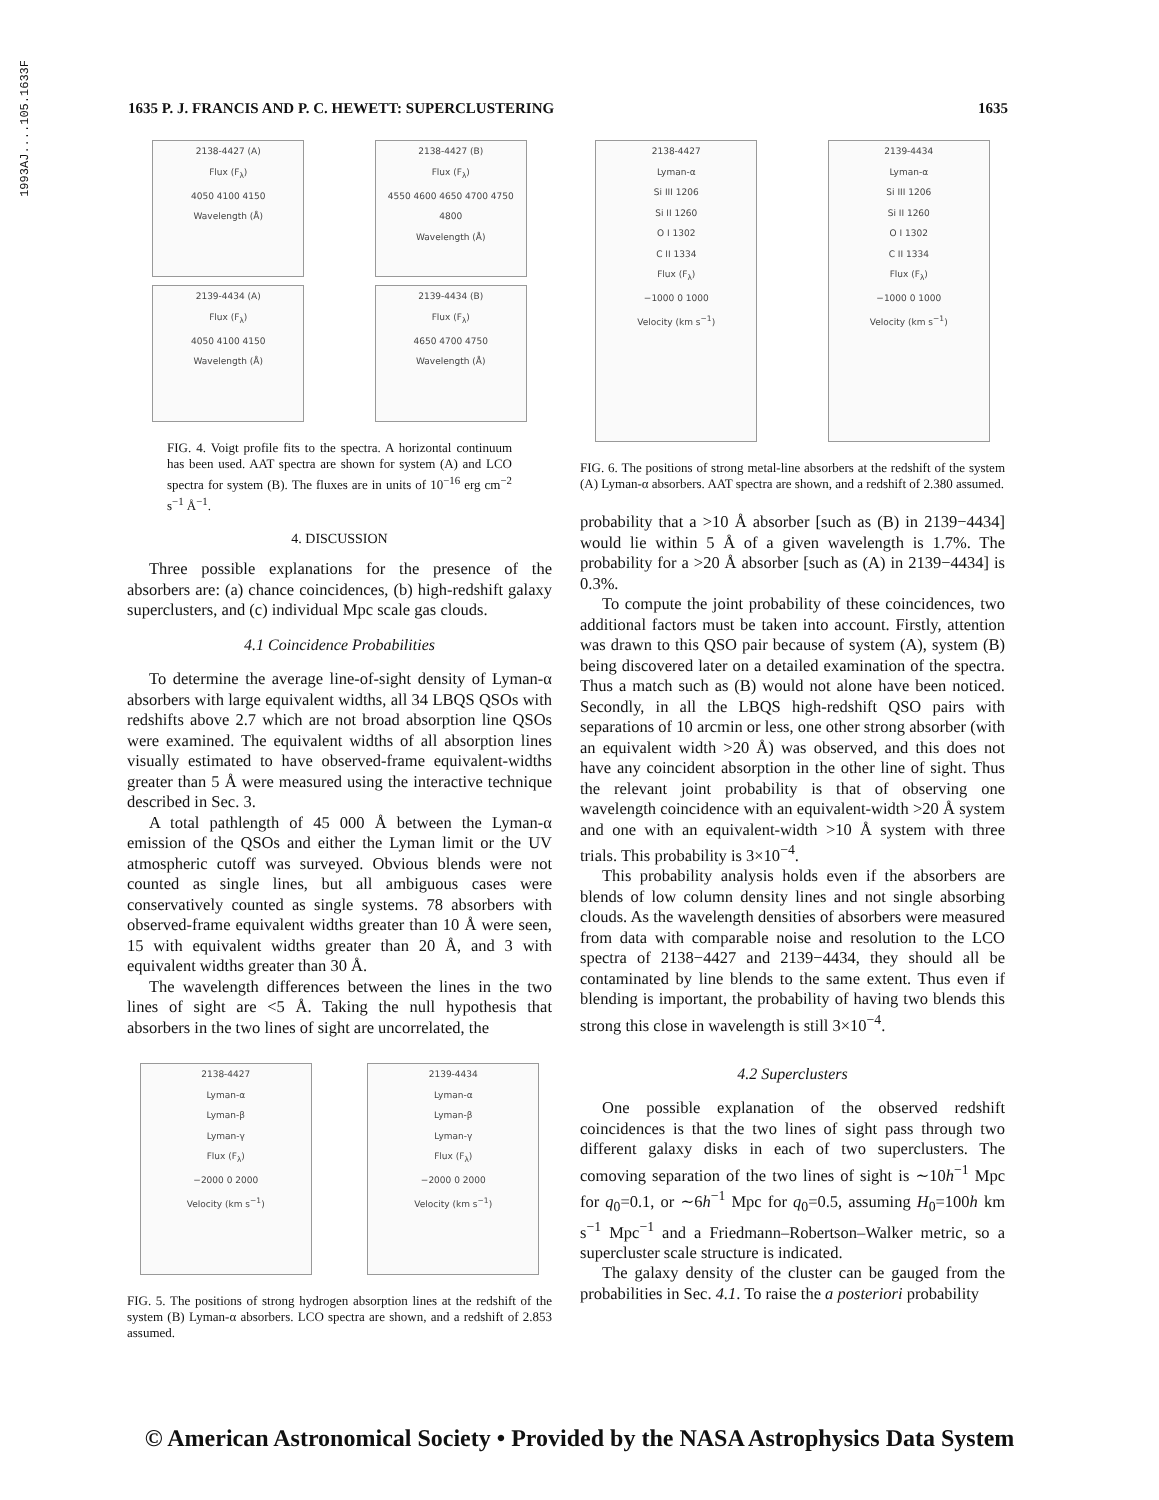1993AJ....105.1633F
1635 P. J. FRANCIS AND P. C. HEWETT: SUPERCLUSTERING 1635
2138-4427 (A)
Flux (F<sub>λ</sub>)
4050 4100 4150
Wavelength (Å)
2138-4427 (B)
Flux (F<sub>λ</sub>)
4550 4600 4650 4700 4750 4800
Wavelength (Å)
2139-4434 (A)
Flux (F<sub>λ</sub>)
4050 4100 4150
Wavelength (Å)
2139-4434 (B)
Flux (F<sub>λ</sub>)
4650 4700 4750
Wavelength (Å)
FIG. 4. Voigt profile fits to the spectra. A horizontal continuum has been used. AAT spectra are shown for system (A) and LCO spectra for system (B). The fluxes are in units of 10<sup>−16</sup> erg cm<sup>−2</sup> s<sup>−1</sup> Å<sup>−1</sup>.
4. DISCUSSION
Three possible explanations for the presence of the absorbers are: (a) chance coincidences, (b) high-redshift galaxy superclusters, and (c) individual Mpc scale gas clouds.
4.1 Coincidence Probabilities
To determine the average line-of-sight density of Lyman-α absorbers with large equivalent widths, all 34 LBQS QSOs with redshifts above 2.7 which are not broad absorption line QSOs were examined. The equivalent widths of all absorption lines visually estimated to have observed-frame equivalent-widths greater than 5 Å were measured using the interactive technique described in Sec. 3.
A total pathlength of 45 000 Å between the Lyman-α emission of the QSOs and either the Lyman limit or the UV atmospheric cutoff was surveyed. Obvious blends were not counted as single lines, but all ambiguous cases were conservatively counted as single systems. 78 absorbers with observed-frame equivalent widths greater than 10 Å were seen, 15 with equivalent widths greater than 20 Å, and 3 with equivalent widths greater than 30 Å.
The wavelength differences between the lines in the two lines of sight are <5 Å. Taking the null hypothesis that absorbers in the two lines of sight are uncorrelated, the
2138-4427
Lyman-α
Lyman-β
Lyman-γ
Flux (F<sub>λ</sub>)
−2000 0 2000
Velocity (km s<sup>−1</sup>)
2139-4434
Lyman-α
Lyman-β
Lyman-γ
Flux (F<sub>λ</sub>)
−2000 0 2000
Velocity (km s<sup>−1</sup>)
FIG. 5. The positions of strong hydrogen absorption lines at the redshift of the system (B) Lyman-α absorbers. LCO spectra are shown, and a redshift of 2.853 assumed.
2138-4427
Lyman-α
Si III 1206
Si II 1260
O I 1302
C II 1334
Flux (F<sub>λ</sub>)
−1000 0 1000
Velocity (km s<sup>−1</sup>)
2139-4434
Lyman-α
Si III 1206
Si II 1260
O I 1302
C II 1334
Flux (F<sub>λ</sub>)
−1000 0 1000
Velocity (km s<sup>−1</sup>)
FIG. 6. The positions of strong metal-line absorbers at the redshift of the system (A) Lyman-α absorbers. AAT spectra are shown, and a redshift of 2.380 assumed.
probability that a >10 Å absorber [such as (B) in 2139−4434] would lie within 5 Å of a given wavelength is 1.7%. The probability for a >20 Å absorber [such as (A) in 2139−4434] is 0.3%.
To compute the joint probability of these coincidences, two additional factors must be taken into account. Firstly, attention was drawn to this QSO pair because of system (A), system (B) being discovered later on a detailed examination of the spectra. Thus a match such as (B) would not alone have been noticed. Secondly, in all the LBQS high-redshift QSO pairs with separations of 10 arcmin or less, one other strong absorber (with an equivalent width >20 Å) was observed, and this does not have any coincident absorption in the other line of sight. Thus the relevant joint probability is that of observing one wavelength coincidence with an equivalent-width >20 Å system and one with an equivalent-width >10 Å system with three trials. This probability is 3×10<sup>−4</sup>.
This probability analysis holds even if the absorbers are blends of low column density lines and not single absorbing clouds. As the wavelength densities of absorbers were measured from data with comparable noise and resolution to the LCO spectra of 2138−4427 and 2139−4434, they should all be contaminated by line blends to the same extent. Thus even if blending is important, the probability of having two blends this strong this close in wavelength is still 3×10<sup>−4</sup>.
4.2 Superclusters
One possible explanation of the observed redshift coincidences is that the two lines of sight pass through two different galaxy disks in each of two superclusters. The comoving separation of the two lines of sight is ∼10h<sup>−1</sup> Mpc for q<sub>0</sub>=0.1, or ∼6h<sup>−1</sup> Mpc for q<sub>0</sub>=0.5, assuming H<sub>0</sub>=100h km s<sup>−1</sup> Mpc<sup>−1</sup> and a Friedmann–Robertson–Walker metric, so a supercluster scale structure is indicated.
The galaxy density of the cluster can be gauged from the probabilities in Sec. 4.1. To raise the a posteriori probability
© American Astronomical Society • Provided by the NASA Astrophysics Data System